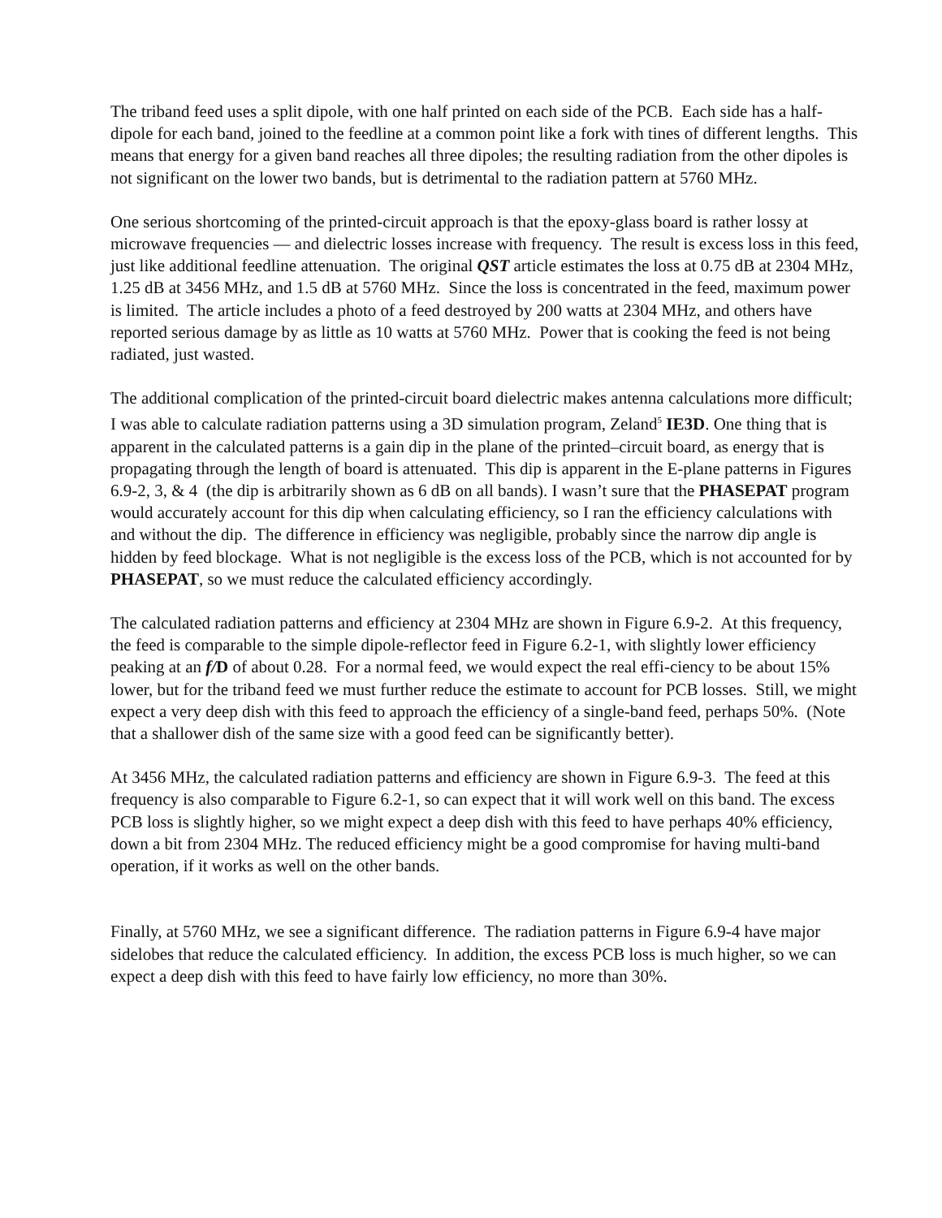The triband feed uses a split dipole, with one half printed on each side of the PCB. Each side has a half-dipole for each band, joined to the feedline at a common point like a fork with tines of different lengths. This means that energy for a given band reaches all three dipoles; the resulting radiation from the other dipoles is not significant on the lower two bands, but is detrimental to the radiation pattern at 5760 MHz.
One serious shortcoming of the printed-circuit approach is that the epoxy-glass board is rather lossy at microwave frequencies — and dielectric losses increase with frequency. The result is excess loss in this feed, just like additional feedline attenuation. The original QST article estimates the loss at 0.75 dB at 2304 MHz, 1.25 dB at 3456 MHz, and 1.5 dB at 5760 MHz. Since the loss is concentrated in the feed, maximum power is limited. The article includes a photo of a feed destroyed by 200 watts at 2304 MHz, and others have reported serious damage by as little as 10 watts at 5760 MHz. Power that is cooking the feed is not being radiated, just wasted.
The additional complication of the printed-circuit board dielectric makes antenna calculations more difficult; I was able to calculate radiation patterns using a 3D simulation program, Zeland<sup>5</sup> IE3D. One thing that is apparent in the calculated patterns is a gain dip in the plane of the printed–circuit board, as energy that is propagating through the length of board is attenuated. This dip is apparent in the E-plane patterns in Figures 6.9-2, 3, & 4 (the dip is arbitrarily shown as 6 dB on all bands). I wasn’t sure that the PHASEPAT program would accurately account for this dip when calculating efficiency, so I ran the efficiency calculations with and without the dip. The difference in efficiency was negligible, probably since the narrow dip angle is hidden by feed blockage. What is not negligible is the excess loss of the PCB, which is not accounted for by PHASEPAT, so we must reduce the calculated efficiency accordingly.
The calculated radiation patterns and efficiency at 2304 MHz are shown in Figure 6.9-2. At this frequency, the feed is comparable to the simple dipole-reflector feed in Figure 6.2-1, with slightly lower efficiency peaking at an f/D of about 0.28. For a normal feed, we would expect the real effi-ciency to be about 15% lower, but for the triband feed we must further reduce the estimate to account for PCB losses. Still, we might expect a very deep dish with this feed to approach the efficiency of a single-band feed, perhaps 50%. (Note that a shallower dish of the same size with a good feed can be significantly better).
At 3456 MHz, the calculated radiation patterns and efficiency are shown in Figure 6.9-3. The feed at this frequency is also comparable to Figure 6.2-1, so can expect that it will work well on this band. The excess PCB loss is slightly higher, so we might expect a deep dish with this feed to have perhaps 40% efficiency, down a bit from 2304 MHz. The reduced efficiency might be a good compromise for having multi-band operation, if it works as well on the other bands.
Finally, at 5760 MHz, we see a significant difference. The radiation patterns in Figure 6.9-4 have major sidelobes that reduce the calculated efficiency. In addition, the excess PCB loss is much higher, so we can expect a deep dish with this feed to have fairly low efficiency, no more than 30%.